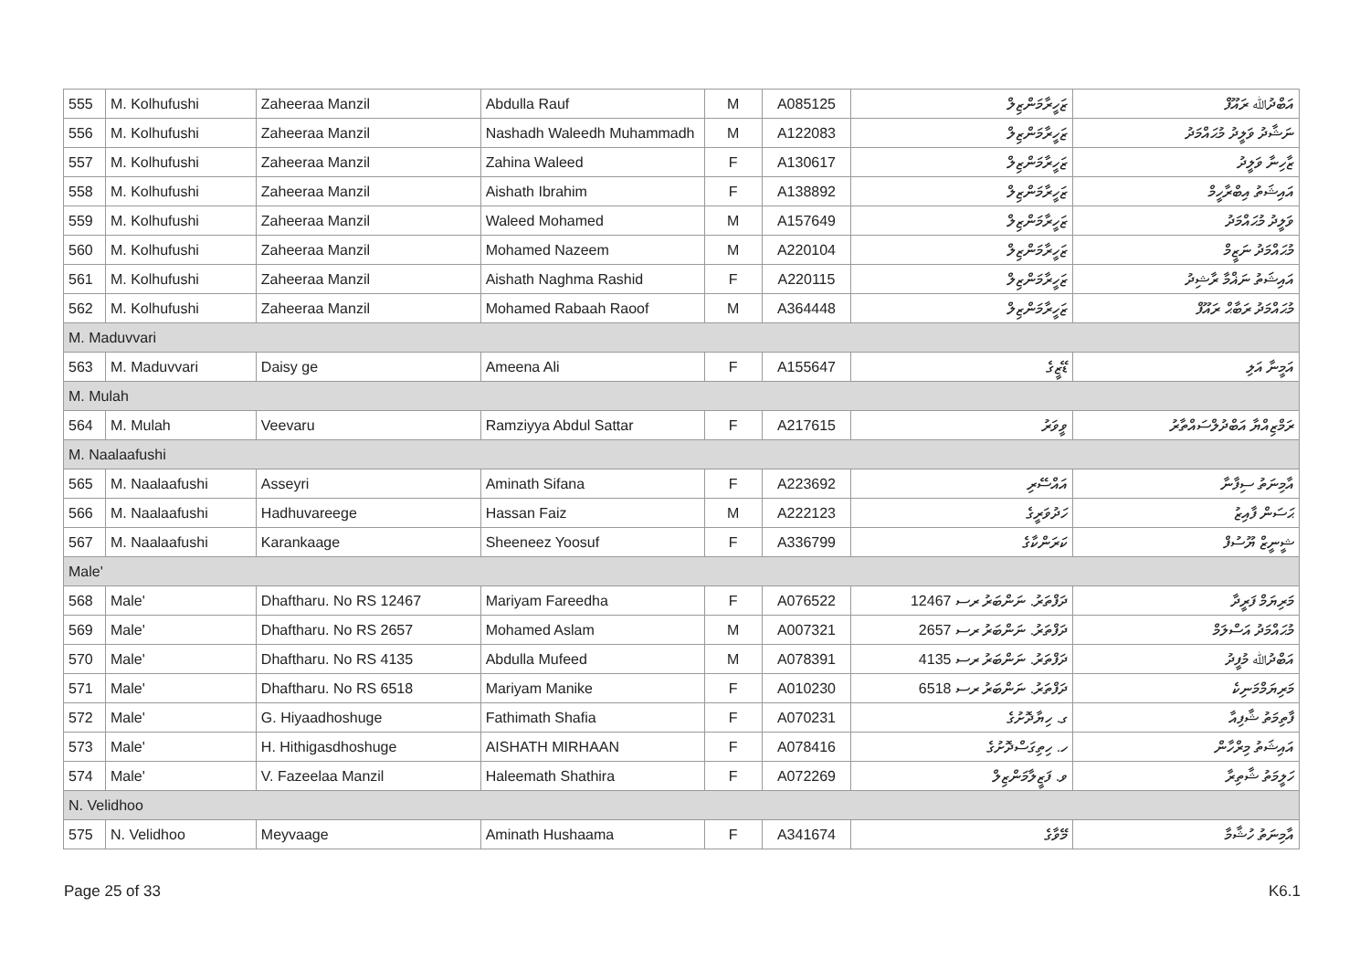| 555 | M. Kolhufushi | Zaheeraa Manzil | Abdulla Rauf | M | A085125 | ޒަހީރާމަންޒިލް | އަބްދުﷲ ރައޫފް |
| 556 | M. Kolhufushi | Zaheeraa Manzil | Nashadh Waleedh Muhammadh | M | A122083 | ޒަހީރާމަންޒިލް | ނަޝާދު ވަލީދު މުޙައްމަދު |
| 557 | M. Kolhufushi | Zaheeraa Manzil | Zahina Waleed | F | A130617 | ޒަހީރާމަންޒިލް | ޒާހިނާ ވަލީދު |
| 558 | M. Kolhufushi | Zaheeraa Manzil | Aishath Ibrahim | F | A138892 | ޒަހީރާމަންޒިލް | އައިޝަތު އިބްރާހީމް |
| 559 | M. Kolhufushi | Zaheeraa Manzil | Waleed Mohamed | M | A157649 | ޒަހީރާމަންޒިލް | ވަލީދު މުޙައްމަދު |
| 560 | M. Kolhufushi | Zaheeraa Manzil | Mohamed Nazeem | M | A220104 | ޒަހީރާމަންޒިލް | މުޙައްމަދު ނަޒީމް |
| 561 | M. Kolhufushi | Zaheeraa Manzil | Aishath Naghma Rashid | F | A220115 | ޒަހީރާމަންޒިލް | އައިޝަތު ނަޣްމާ ރާޝިދު |
| 562 | M. Kolhufushi | Zaheeraa Manzil | Mohamed Rabaah Raoof | M | A364448 | ޒަހީރާމަންޒިލް | މުޙައްމަދު ރަބާޙް ރައޫފް |
| M. Maduvvari | | | | | | | |
| 563 | M. Maduvvari | Daisy ge | Ameena Ali | F | A155647 | ޑޭޒީގެ | އަމީނާ އަލި |
| M. Mulah | | | | | | | |
| 564 | M. Mulah | Veevaru | Ramziyya Abdul Sattar | F | A217615 | ވީވަރު | ރަމްޒިއްޔާ އަބްދުލްސައްތާރު |
| M. Naalaafushi | | | | | | | |
| 565 | M. Naalaafushi | Asseyri | Aminath Sifana | F | A223692 | އައްސޭރި | އާމިނަތު ސިފާނާ |
| 566 | M. Naalaafushi | Hadhuvareege | Hassan Faiz | M | A222123 | ހަދުވަރީގެ | ޙަސަން ފާއިޒު |
| 567 | M. Naalaafushi | Karankaage | Sheeneez Yoosuf | F | A336799 | ކަރަންކާގެ | ޝީނީޒް ޔޫސުފް |
| Male' | | | | | | | |
| 568 | Male' | Dhaftharu. No RS 12467 | Mariyam Fareedha | F | A076522 | ދަފްތަރު. ނަންބަރު ރސ 12467 | މަރިޔަމް ފަރީދާ |
| 569 | Male' | Dhaftharu. No RS 2657 | Mohamed Aslam | M | A007321 | ދަފްތަރު. ނަންބަރު ރސ 2657 | މުޙައްމަދު އަސްލަމް |
| 570 | Male' | Dhaftharu. No RS 4135 | Abdulla Mufeed | M | A078391 | ދަފްތަރު. ނަންބަރު ރސ 4135 | އަބްދުﷲ މުފީދު |
| 571 | Male' | Dhaftharu. No RS 6518 | Mariyam Manike | F | A010230 | ދަފްތަރު. ނަންބަރު ރސ 6518 | މަރިޔަމްމަނިކެ |
| 572 | Male' | G. Hiyaadhoshuge | Fathimath Shafia | F | A070231 | ގ. ހިޔާދޮށުގެ | ފާތިމަތު ޝާފިއާ |
| 573 | Male' | H. Hithigasdhoshuge | AISHATH MIRHAAN | F | A078416 | ހ. ހިތިގަސްދޮށުގެ | އައިޝަތު މިރްހާން |
| 574 | Male' | V. Fazeelaa Manzil | Haleemath Shathira | F | A072269 | ވ. ފަޒީލާމަންޒިލް | ހަލީމަތު ޝާތިރާ |
| N. Velidhoo | | | | | | | |
| 575 | N. Velidhoo | Meyvaage | Aminath Hushaama | F | A341674 | މޭވާގެ | އާމިނަތު ހުޝާމާ |
Page 25 of 33 K6.1